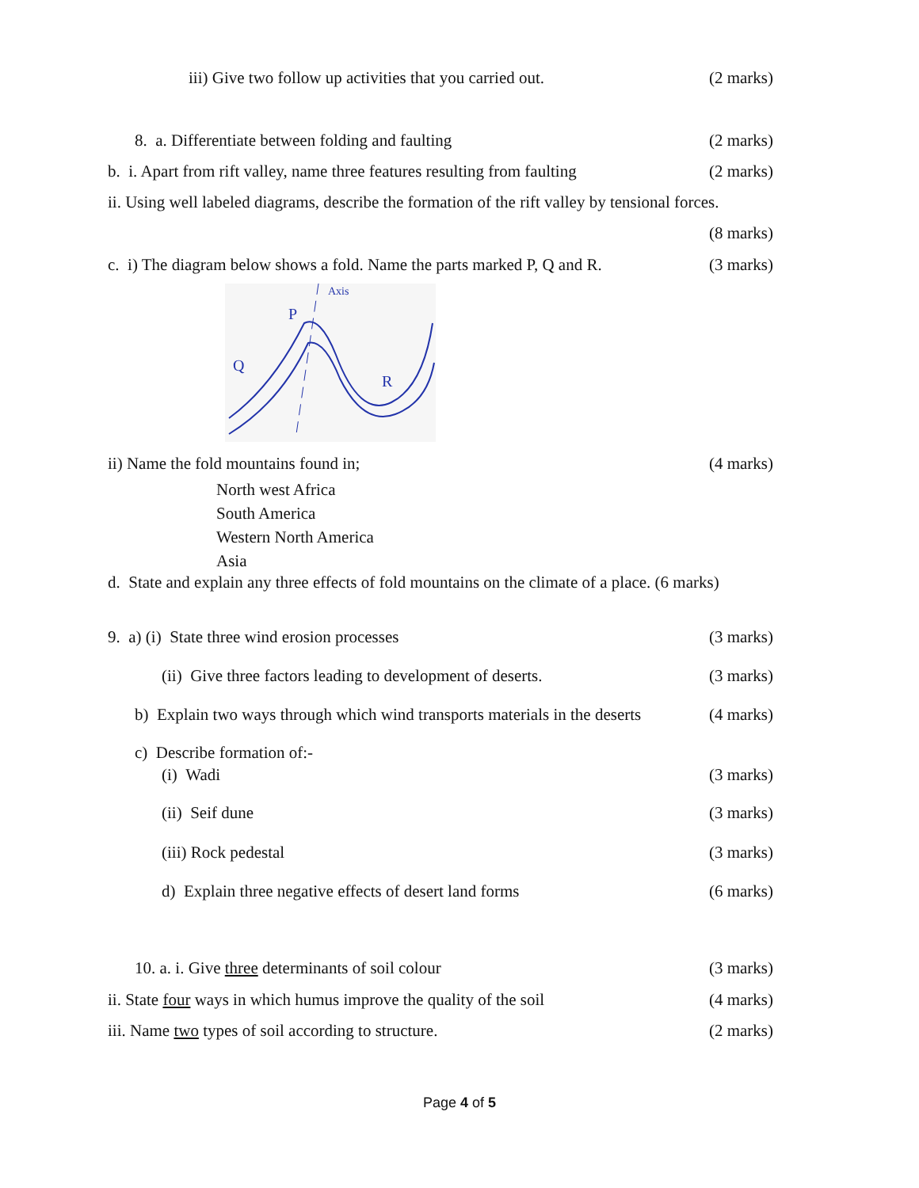iii) Give two follow up activities that you carried out. (2 marks)
8. a. Differentiate between folding and faulting (2 marks)
b. i. Apart from rift valley, name three features resulting from faulting (2 marks)
ii. Using well labeled diagrams, describe the formation of the rift valley by tensional forces.
(8 marks)
c. i) The diagram below shows a fold. Name the parts marked P, Q and R. (3 marks)
P
Q
R
Axis
ii) Name the fold mountains found in; (4 marks)
North west Africa
South America
Western North America
Asia
d. State and explain any three effects of fold mountains on the climate of a place. (6 marks)
9. a) (i) State three wind erosion processes (3 marks)
(ii) Give three factors leading to development of deserts. (3 marks)
b) Explain two ways through which wind transports materials in the deserts (4 marks)
c) Describe formation of:-
(i) Wadi (3 marks)
(ii) Seif dune (3 marks)
(iii) Rock pedestal (3 marks)
d) Explain three negative effects of desert land forms (6 marks)
10. a. i. Give three determinants of soil colour (3 marks)
ii. State four ways in which humus improve the quality of the soil (4 marks)
iii. Name two types of soil according to structure. (2 marks)
Page 4 of 5